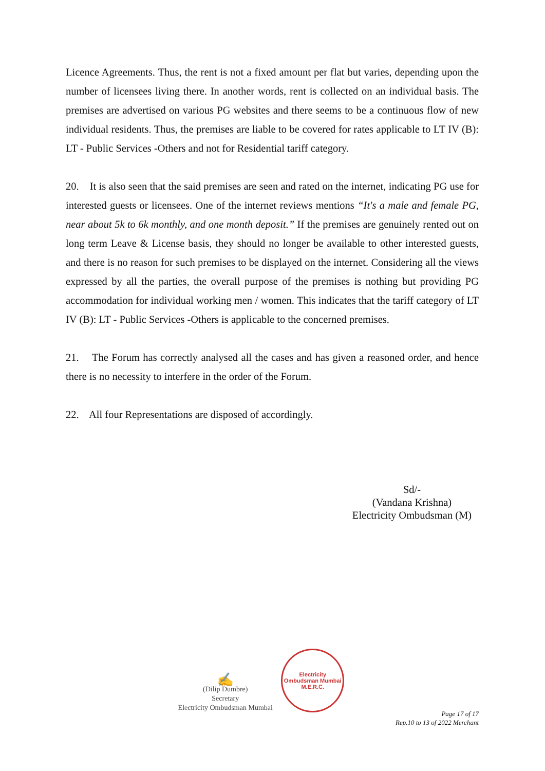Licence Agreements. Thus, the rent is not a fixed amount per flat but varies, depending upon the number of licensees living there. In another words, rent is collected on an individual basis. The premises are advertised on various PG websites and there seems to be a continuous flow of new individual residents. Thus, the premises are liable to be covered for rates applicable to LT IV (B): LT - Public Services -Others and not for Residential tariff category.
20. It is also seen that the said premises are seen and rated on the internet, indicating PG use for interested guests or licensees. One of the internet reviews mentions “It's a male and female PG, near about 5k to 6k monthly, and one month deposit.” If the premises are genuinely rented out on long term Leave & License basis, they should no longer be available to other interested guests, and there is no reason for such premises to be displayed on the internet. Considering all the views expressed by all the parties, the overall purpose of the premises is nothing but providing PG accommodation for individual working men / women. This indicates that the tariff category of LT IV (B): LT - Public Services -Others is applicable to the concerned premises.
21. The Forum has correctly analysed all the cases and has given a reasoned order, and hence there is no necessity to interfere in the order of the Forum.
22. All four Representations are disposed of accordingly.
Sd/-
(Vandana Krishna)
Electricity Ombudsman (M)
✍
(Dilip Dumbre)
Secretary
Electricity Ombudsman Mumbai
Electricity Ombudsman Mumbai
M.E.R.C.
Page 17 of 17
Rep.10 to 13 of 2022 Merchant